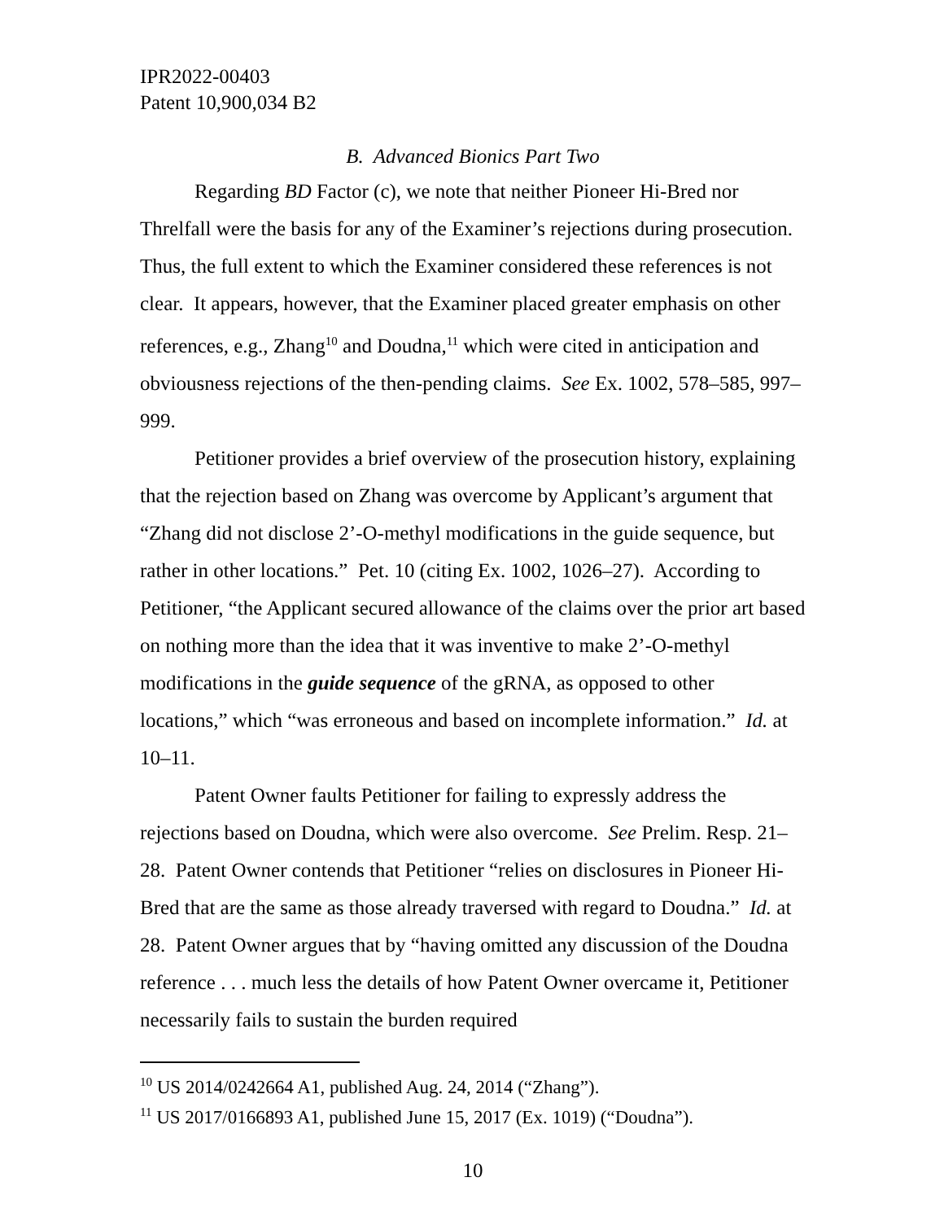IPR2022-00403
Patent 10,900,034 B2
B. Advanced Bionics Part Two
Regarding BD Factor (c), we note that neither Pioneer Hi-Bred nor Threlfall were the basis for any of the Examiner’s rejections during prosecution. Thus, the full extent to which the Examiner considered these references is not clear. It appears, however, that the Examiner placed greater emphasis on other references, e.g., Zhang<sup>10</sup> and Doudna,<sup>11</sup> which were cited in anticipation and obviousness rejections of the then-pending claims. See Ex. 1002, 578–585, 997–999.
Petitioner provides a brief overview of the prosecution history, explaining that the rejection based on Zhang was overcome by Applicant’s argument that “Zhang did not disclose 2’-O-methyl modifications in the guide sequence, but rather in other locations.” Pet. 10 (citing Ex. 1002, 1026–27). According to Petitioner, “the Applicant secured allowance of the claims over the prior art based on nothing more than the idea that it was inventive to make 2’-O-methyl modifications in the guide sequence of the gRNA, as opposed to other locations,” which “was erroneous and based on incomplete information.” Id. at 10–11.
Patent Owner faults Petitioner for failing to expressly address the rejections based on Doudna, which were also overcome. See Prelim. Resp. 21–28. Patent Owner contends that Petitioner “relies on disclosures in Pioneer Hi-Bred that are the same as those already traversed with regard to Doudna.” Id. at 28. Patent Owner argues that by “having omitted any discussion of the Doudna reference . . . much less the details of how Patent Owner overcame it, Petitioner necessarily fails to sustain the burden required
<sup>10</sup> US 2014/0242664 A1, published Aug. 24, 2014 (“Zhang”).
<sup>11</sup> US 2017/0166893 A1, published June 15, 2017 (Ex. 1019) (“Doudna”).
10